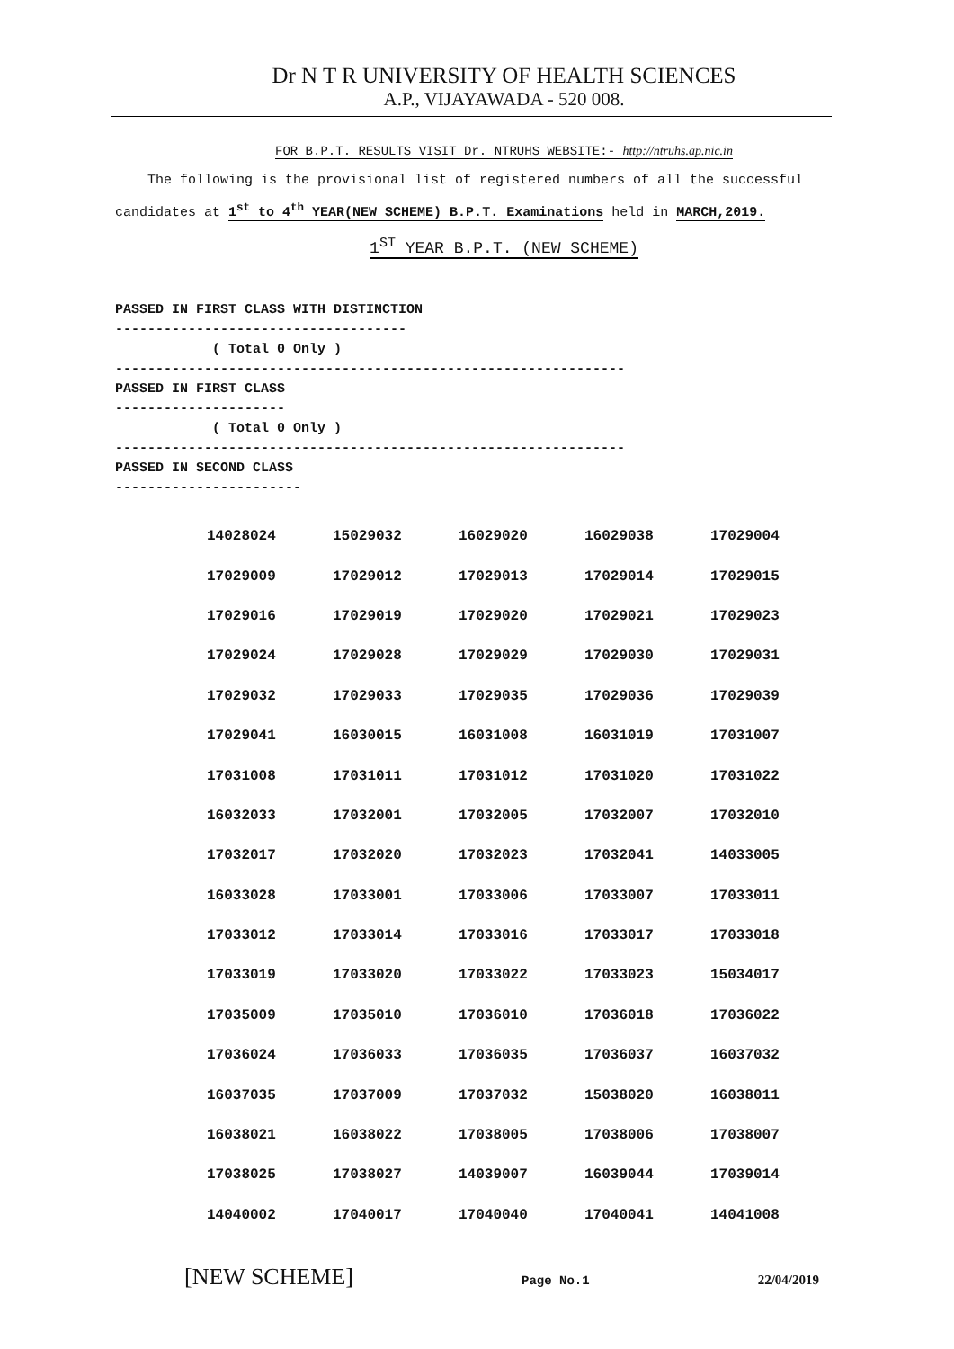Dr N T R UNIVERSITY OF HEALTH SCIENCES
A.P., VIJAYAWADA - 520 008.
FOR B.P.T. RESULTS VISIT Dr. NTRUHS WEBSITE:- http://ntruhs.ap.nic.in
The following is the provisional list of registered numbers of all the successful candidates at 1<sup>st</sup> to 4<sup>th</sup> YEAR(NEW SCHEME) B.P.T. Examinations held in MARCH,2019.
1<sup>ST</sup> YEAR B.P.T. (NEW SCHEME)
PASSED IN FIRST CLASS WITH DISTINCTION ------------------------------------ ( Total 0 Only ) --------------------------------------------------------------- PASSED IN FIRST CLASS --------------------- ( Total 0 Only ) --------------------------------------------------------------- PASSED IN SECOND CLASS -----------------------
| 14028024 | 15029032 | 16029020 | 16029038 | 17029004 |
| 17029009 | 17029012 | 17029013 | 17029014 | 17029015 |
| 17029016 | 17029019 | 17029020 | 17029021 | 17029023 |
| 17029024 | 17029028 | 17029029 | 17029030 | 17029031 |
| 17029032 | 17029033 | 17029035 | 17029036 | 17029039 |
| 17029041 | 16030015 | 16031008 | 16031019 | 17031007 |
| 17031008 | 17031011 | 17031012 | 17031020 | 17031022 |
| 16032033 | 17032001 | 17032005 | 17032007 | 17032010 |
| 17032017 | 17032020 | 17032023 | 17032041 | 14033005 |
| 16033028 | 17033001 | 17033006 | 17033007 | 17033011 |
| 17033012 | 17033014 | 17033016 | 17033017 | 17033018 |
| 17033019 | 17033020 | 17033022 | 17033023 | 15034017 |
| 17035009 | 17035010 | 17036010 | 17036018 | 17036022 |
| 17036024 | 17036033 | 17036035 | 17036037 | 16037032 |
| 16037035 | 17037009 | 17037032 | 15038020 | 16038011 |
| 16038021 | 16038022 | 17038005 | 17038006 | 17038007 |
| 17038025 | 17038027 | 14039007 | 16039044 | 17039014 |
| 14040002 | 17040017 | 17040040 | 17040041 | 14041008 |
[NEW SCHEME] Page No.1 22/04/2019